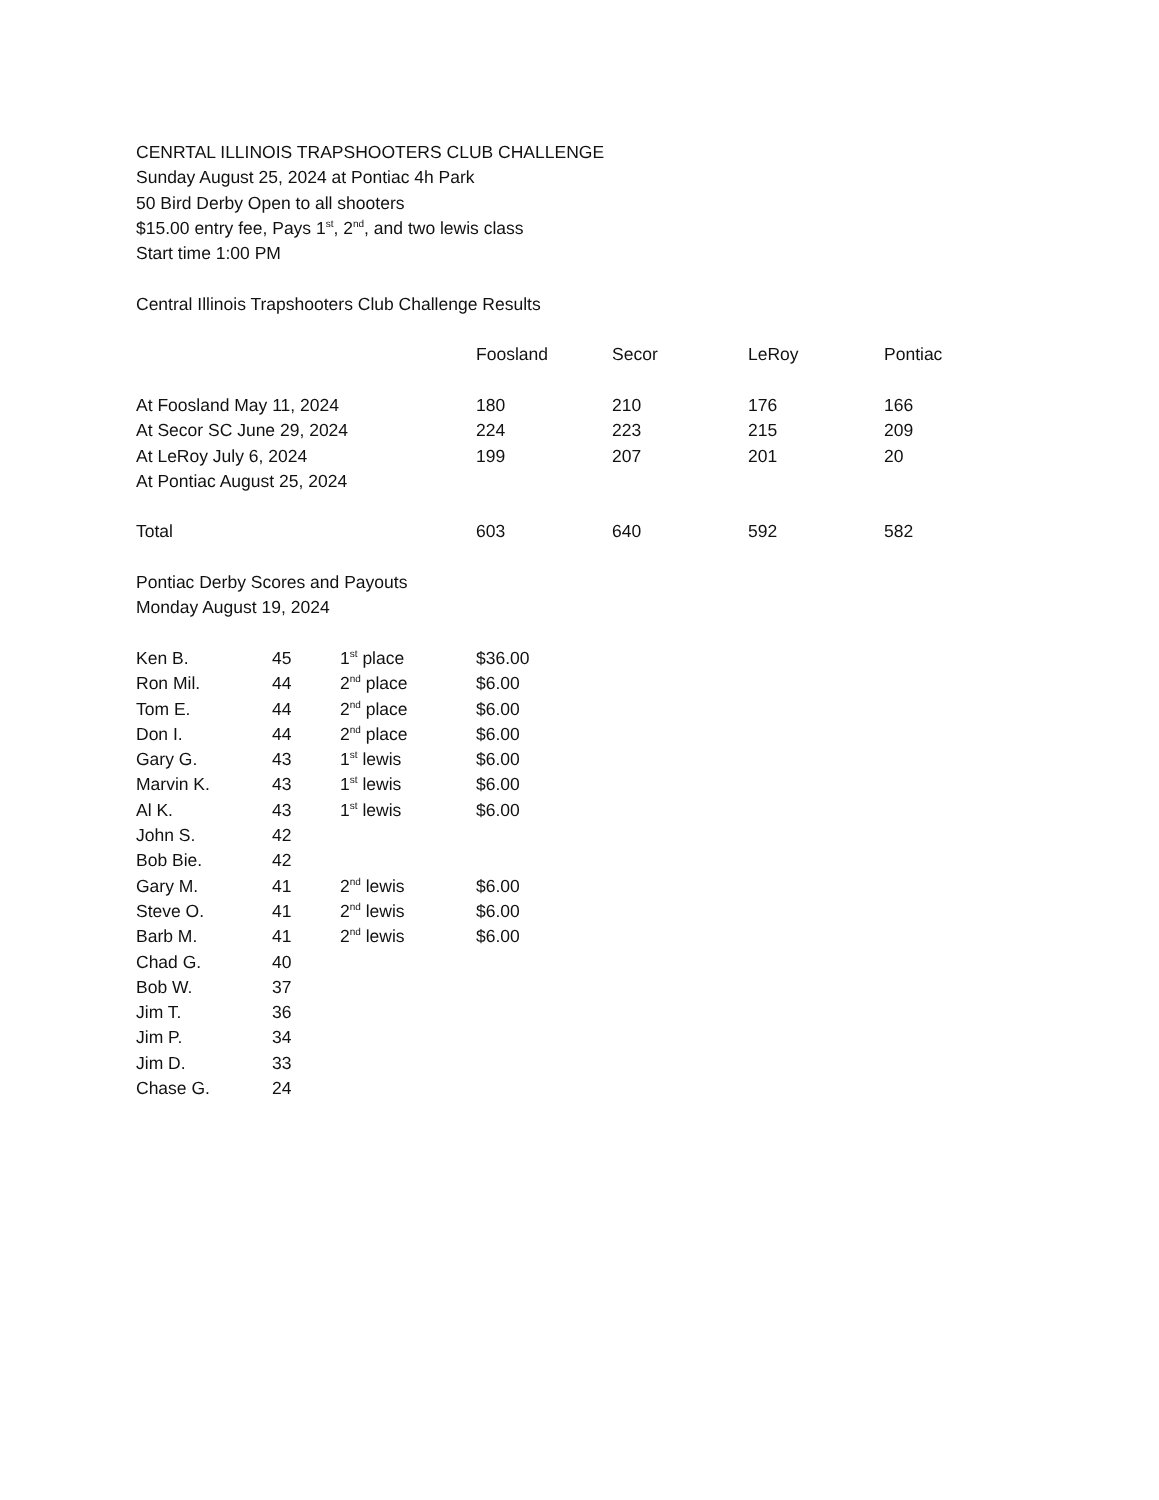CENRTAL ILLINOIS TRAPSHOOTERS CLUB CHALLENGE
Sunday August 25, 2024 at Pontiac 4h Park
50 Bird Derby Open to all shooters
$15.00 entry fee, Pays 1<sup>st</sup>, 2<sup>nd</sup>, and two lewis class
Start time 1:00 PM
Central Illinois Trapshooters Club Challenge Results
| | Foosland | Secor | LeRoy | Pontiac |
| --- | --- | --- | --- | --- |
| At Foosland May 11, 2024 | 180 | 210 | 176 | 166 |
| At Secor SC June 29, 2024 | 224 | 223 | 215 | 209 |
| At LeRoy July 6, 2024 | 199 | 207 | 201 | 20 |
| At Pontiac August 25, 2024 | | | | |
| Total | 603 | 640 | 592 | 582 |
Pontiac Derby Scores and Payouts
Monday August 19, 2024
| Ken B. | 45 | 1<sup>st</sup> place | $36.00 |
| Ron Mil. | 44 | 2<sup>nd</sup> place | $6.00 |
| Tom E. | 44 | 2<sup>nd</sup> place | $6.00 |
| Don I. | 44 | 2<sup>nd</sup> place | $6.00 |
| Gary G. | 43 | 1<sup>st</sup> lewis | $6.00 |
| Marvin K. | 43 | 1<sup>st</sup> lewis | $6.00 |
| Al K. | 43 | 1<sup>st</sup> lewis | $6.00 |
| John S. | 42 | | |
| Bob Bie. | 42 | | |
| Gary M. | 41 | 2<sup>nd</sup> lewis | $6.00 |
| Steve O. | 41 | 2<sup>nd</sup> lewis | $6.00 |
| Barb M. | 41 | 2<sup>nd</sup> lewis | $6.00 |
| Chad G. | 40 | | |
| Bob W. | 37 | | |
| Jim T. | 36 | | |
| Jim P. | 34 | | |
| Jim D. | 33 | | |
| Chase G. | 24 | | |